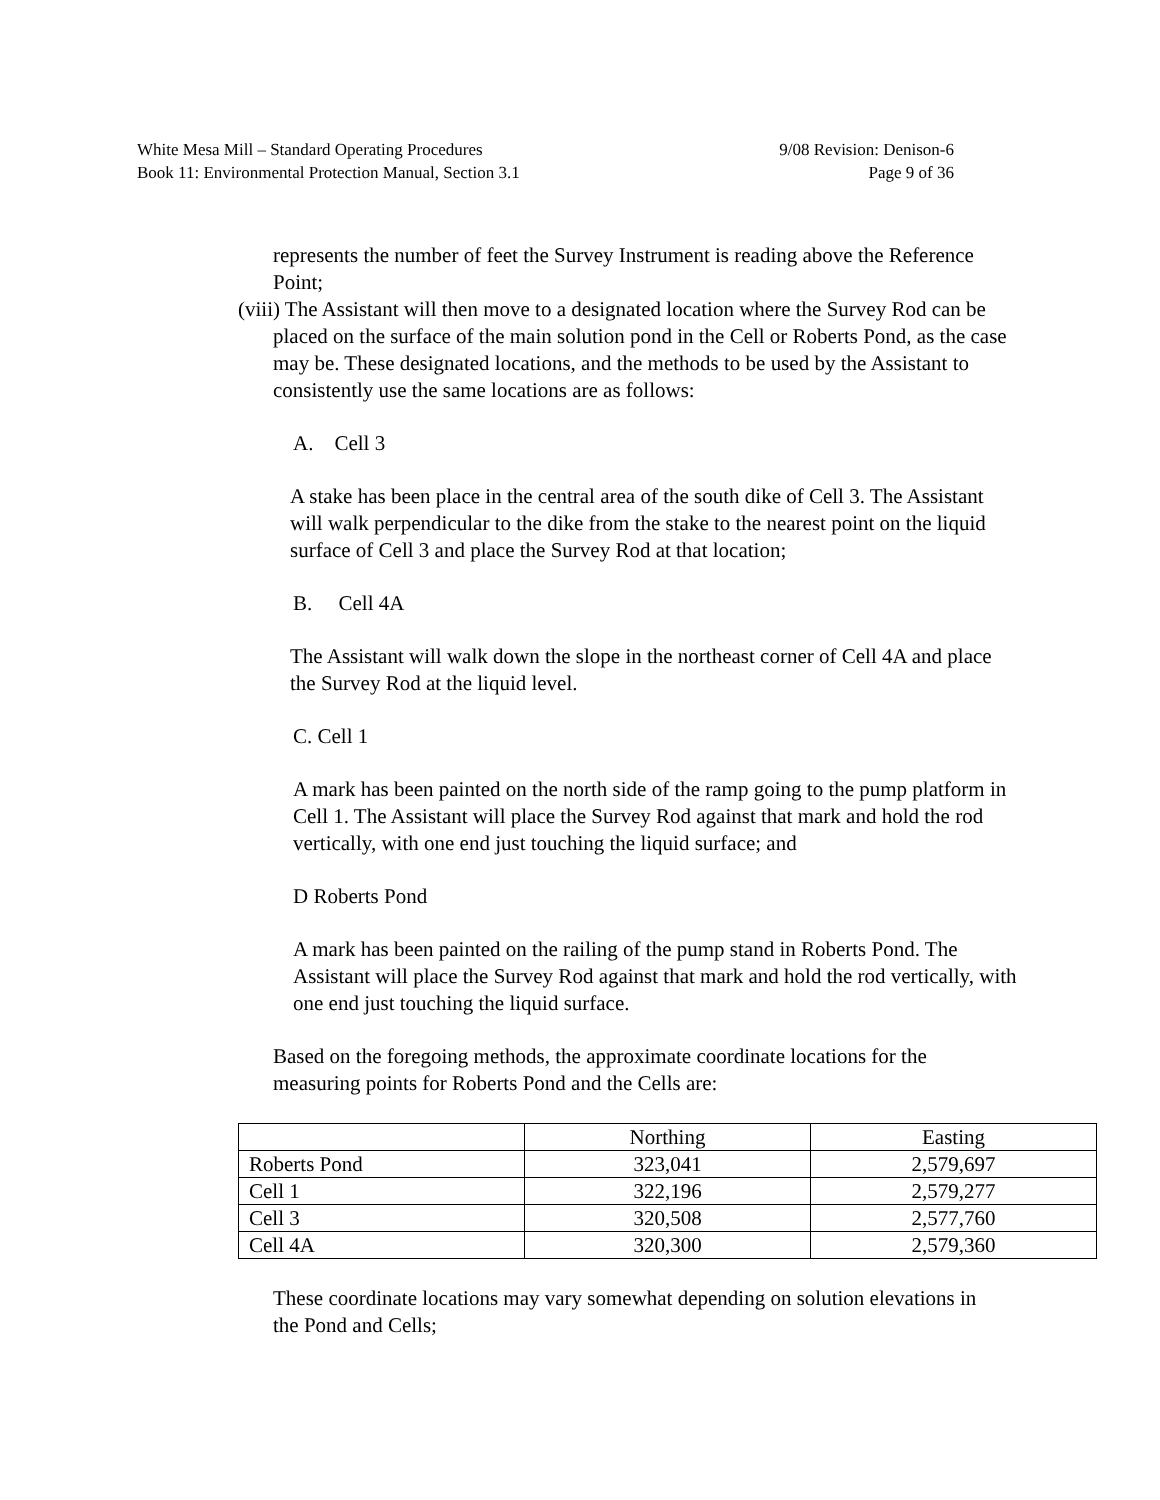White Mesa Mill – Standard Operating Procedures 9/08 Revision: Denison-6
Book 11: Environmental Protection Manual, Section 3.1 Page 9 of 36
represents the number of feet the Survey Instrument is reading above the Reference Point;
(viii) The Assistant will then move to a designated location where the Survey Rod can be placed on the surface of the main solution pond in the Cell or Roberts Pond, as the case may be. These designated locations, and the methods to be used by the Assistant to consistently use the same locations are as follows:
A. Cell 3
A stake has been place in the central area of the south dike of Cell 3. The Assistant will walk perpendicular to the dike from the stake to the nearest point on the liquid surface of Cell 3 and place the Survey Rod at that location;
B. Cell 4A
The Assistant will walk down the slope in the northeast corner of Cell 4A and place the Survey Rod at the liquid level.
C. Cell 1
A mark has been painted on the north side of the ramp going to the pump platform in Cell 1. The Assistant will place the Survey Rod against that mark and hold the rod vertically, with one end just touching the liquid surface; and
D Roberts Pond
A mark has been painted on the railing of the pump stand in Roberts Pond. The Assistant will place the Survey Rod against that mark and hold the rod vertically, with one end just touching the liquid surface.
Based on the foregoing methods, the approximate coordinate locations for the measuring points for Roberts Pond and the Cells are:
| | Northing | Easting |
| --- | --- | --- |
| Roberts Pond | 323,041 | 2,579,697 |
| Cell 1 | 322,196 | 2,579,277 |
| Cell 3 | 320,508 | 2,577,760 |
| Cell 4A | 320,300 | 2,579,360 |
These coordinate locations may vary somewhat depending on solution elevations in the Pond and Cells;